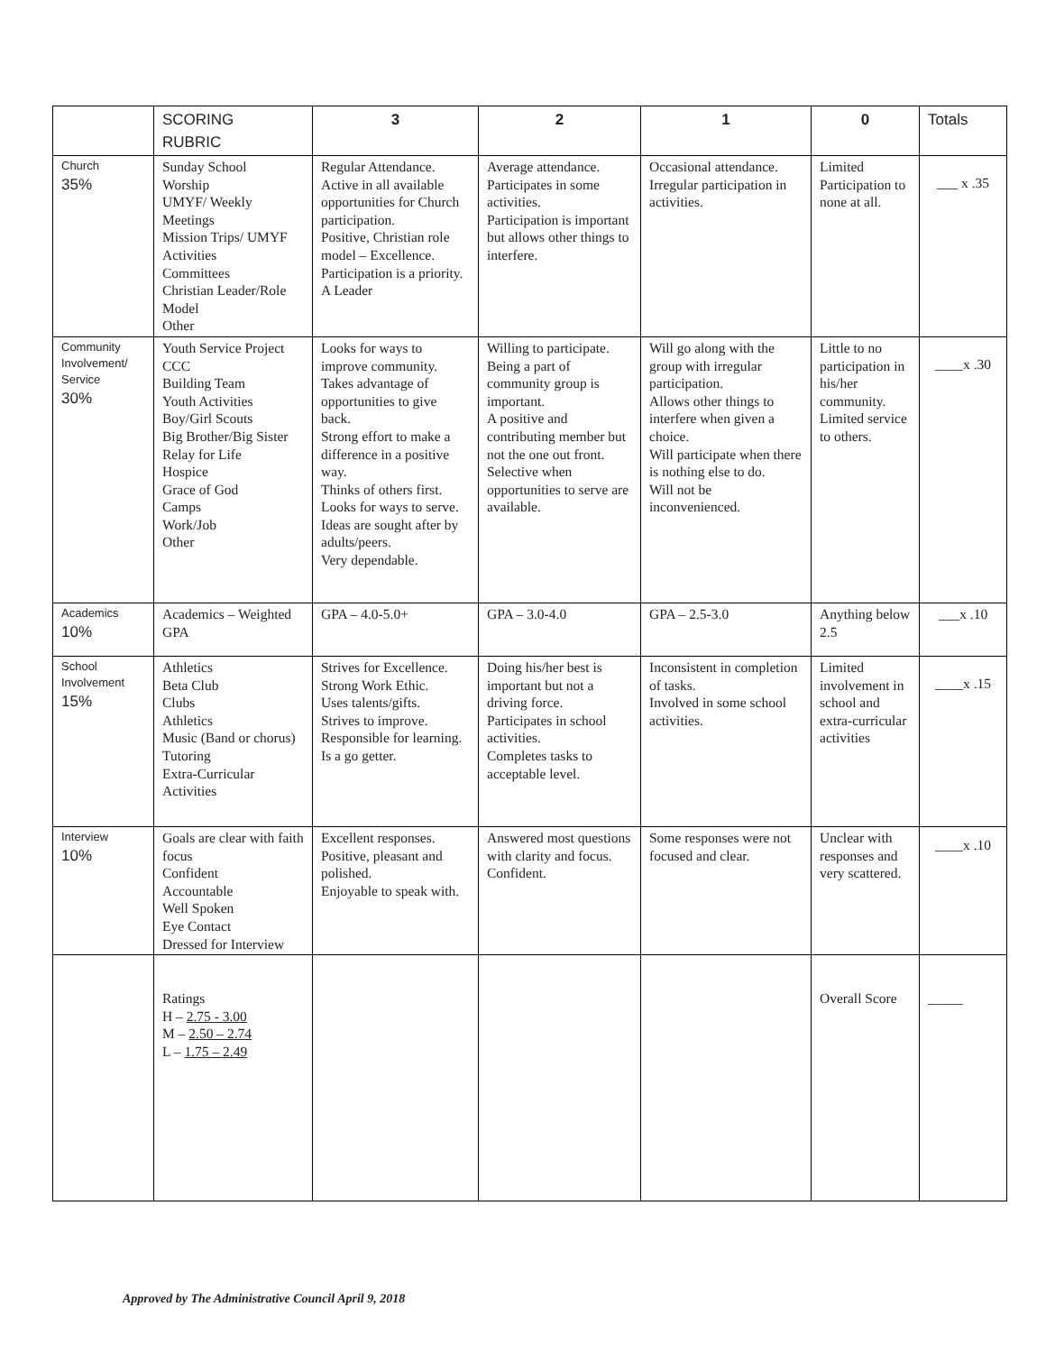| | SCORING RUBRIC | 3 | 2 | 1 | 0 | Totals |
| --- | --- | --- | --- | --- | --- | --- |
| Church 35% | Sunday School Worship UMYF/ Weekly Meetings Mission Trips/ UMYF Activities Committees Christian Leader/Role Model Other | Regular Attendance. Active in all available opportunities for Church participation. Positive, Christian role model – Excellence. Participation is a priority. A Leader | Average attendance. Participates in some activities. Participation is important but allows other things to interfere. | Occasional attendance. Irregular participation in activities. | Limited Participation to none at all. | ___ x .35 |
| Community Involvement/ Service 30% | Youth Service Project CCC Building Team Youth Activities Boy/Girl Scouts Big Brother/Big Sister Relay for Life Hospice Grace of God Camps Work/Job Other | Looks for ways to improve community. Takes advantage of opportunities to give back. Strong effort to make a difference in a positive way. Thinks of others first. Looks for ways to serve. Ideas are sought after by adults/peers. Very dependable. | Willing to participate. Being a part of community group is important. A positive and contributing member but not the one out front. Selective when opportunities to serve are available. | Will go along with the group with irregular participation. Allows other things to interfere when given a choice. Will participate when there is nothing else to do. Will not be inconvenienced. | Little to no participation in his/her community. Limited service to others. | ____x .30 |
| Academics 10% | Academics – Weighted GPA | GPA – 4.0-5.0+ | GPA – 3.0-4.0 | GPA – 2.5-3.0 | Anything below 2.5 | ___x .10 |
| School Involvement 15% | Athletics Beta Club Clubs Athletics Music (Band or chorus) Tutoring Extra-Curricular Activities | Strives for Excellence. Strong Work Ethic. Uses talents/gifts. Strives to improve. Responsible for learning. Is a go getter. | Doing his/her best is important but not a driving force. Participates in school activities. Completes tasks to acceptable level. | Inconsistent in completion of tasks. Involved in some school activities. | Limited involvement in school and extra-curricular activities | ____x .15 |
| Interview 10% | Goals are clear with faith focus Confident Accountable Well Spoken Eye Contact Dressed for Interview | Excellent responses. Positive, pleasant and polished. Enjoyable to speak with. | Answered most questions with clarity and focus. Confident. | Some responses were not focused and clear. | Unclear with responses and very scattered. | ____x .10 |
| | Ratings H – 2.75 - 3.00 M – 2.50 – 2.74 L – 1.75 – 2.49 | | | | Overall Score | _____ |
Approved by The Administrative Council April 9, 2018